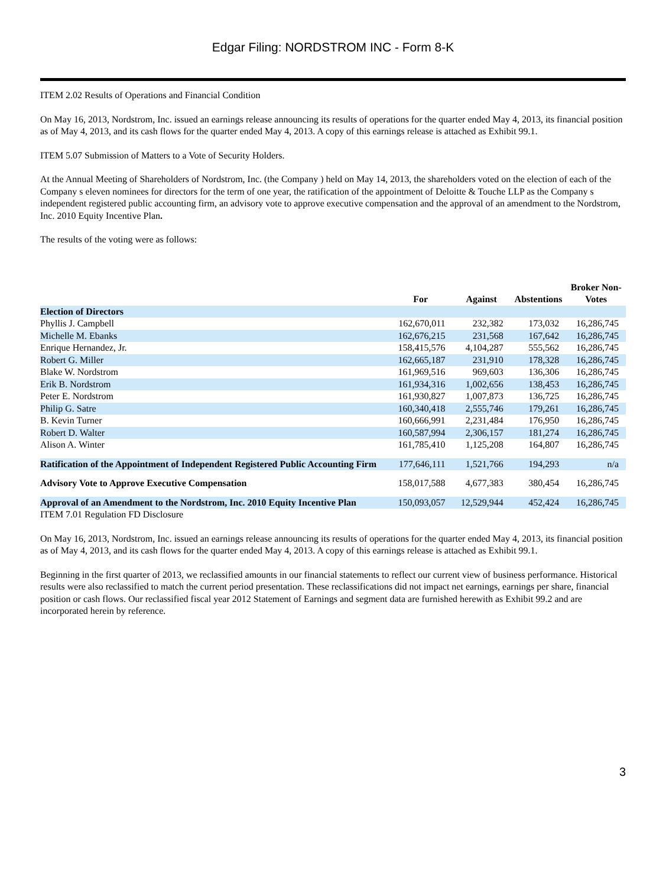Edgar Filing: NORDSTROM INC - Form 8-K
ITEM 2.02 Results of Operations and Financial Condition
On May 16, 2013, Nordstrom, Inc. issued an earnings release announcing its results of operations for the quarter ended May 4, 2013, its financial position as of May 4, 2013, and its cash flows for the quarter ended May 4, 2013. A copy of this earnings release is attached as Exhibit 99.1.
ITEM 5.07 Submission of Matters to a Vote of Security Holders.
At the Annual Meeting of Shareholders of Nordstrom, Inc. (the Company ) held on May 14, 2013, the shareholders voted on the election of each of the Company s eleven nominees for directors for the term of one year, the ratification of the appointment of Deloitte & Touche LLP as the Company s independent registered public accounting firm, an advisory vote to approve executive compensation and the approval of an amendment to the Nordstrom, Inc. 2010 Equity Incentive Plan.
The results of the voting were as follows:
| | For | Against | Abstentions | Broker Non- Votes |
| --- | --- | --- | --- | --- |
| Election of Directors | | | | |
| Phyllis J. Campbell | 162,670,011 | 232,382 | 173,032 | 16,286,745 |
| Michelle M. Ebanks | 162,676,215 | 231,568 | 167,642 | 16,286,745 |
| Enrique Hernandez, Jr. | 158,415,576 | 4,104,287 | 555,562 | 16,286,745 |
| Robert G. Miller | 162,665,187 | 231,910 | 178,328 | 16,286,745 |
| Blake W. Nordstrom | 161,969,516 | 969,603 | 136,306 | 16,286,745 |
| Erik B. Nordstrom | 161,934,316 | 1,002,656 | 138,453 | 16,286,745 |
| Peter E. Nordstrom | 161,930,827 | 1,007,873 | 136,725 | 16,286,745 |
| Philip G. Satre | 160,340,418 | 2,555,746 | 179,261 | 16,286,745 |
| B. Kevin Turner | 160,666,991 | 2,231,484 | 176,950 | 16,286,745 |
| Robert D. Walter | 160,587,994 | 2,306,157 | 181,274 | 16,286,745 |
| Alison A. Winter | 161,785,410 | 1,125,208 | 164,807 | 16,286,745 |
| Ratification of the Appointment of Independent Registered Public Accounting Firm | 177,646,111 | 1,521,766 | 194,293 | n/a |
| Advisory Vote to Approve Executive Compensation | 158,017,588 | 4,677,383 | 380,454 | 16,286,745 |
| Approval of an Amendment to the Nordstrom, Inc. 2010 Equity Incentive Plan | 150,093,057 | 12,529,944 | 452,424 | 16,286,745 |
ITEM 7.01 Regulation FD Disclosure
On May 16, 2013, Nordstrom, Inc. issued an earnings release announcing its results of operations for the quarter ended May 4, 2013, its financial position as of May 4, 2013, and its cash flows for the quarter ended May 4, 2013. A copy of this earnings release is attached as Exhibit 99.1.
Beginning in the first quarter of 2013, we reclassified amounts in our financial statements to reflect our current view of business performance. Historical results were also reclassified to match the current period presentation. These reclassifications did not impact net earnings, earnings per share, financial position or cash flows. Our reclassified fiscal year 2012 Statement of Earnings and segment data are furnished herewith as Exhibit 99.2 and are incorporated herein by reference.
3